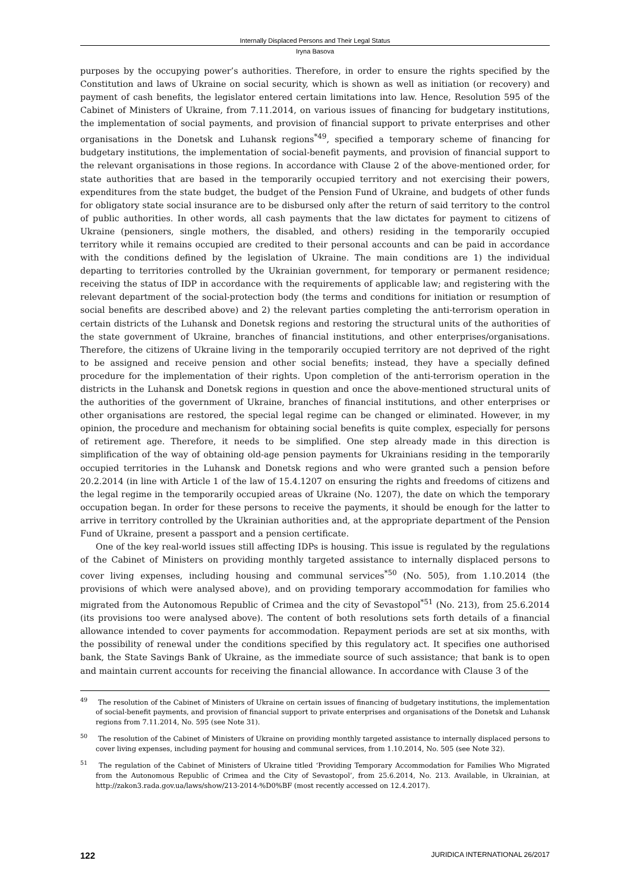Internally Displaced Persons and Their Legal Status
Iryna Basova
purposes by the occupying power’s authorities. Therefore, in order to ensure the rights specified by the Constitution and laws of Ukraine on social security, which is shown as well as initiation (or recovery) and payment of cash benefits, the legislator entered certain limitations into law. Hence, Resolution 595 of the Cabinet of Ministers of Ukraine, from 7.11.2014, on various issues of financing for budgetary institutions, the implementation of social payments, and provision of financial support to private enterprises and other organisations in the Donetsk and Luhansk regions<sup>*49</sup>, specified a temporary scheme of financing for budgetary institutions, the implementation of social-benefit payments, and provision of financial support to the relevant organisations in those regions. In accordance with Clause 2 of the above-mentioned order, for state authorities that are based in the temporarily occupied territory and not exercising their powers, expenditures from the state budget, the budget of the Pension Fund of Ukraine, and budgets of other funds for obligatory state social insurance are to be disbursed only after the return of said territory to the control of public authorities. In other words, all cash payments that the law dictates for payment to citizens of Ukraine (pensioners, single mothers, the disabled, and others) residing in the temporarily occupied territory while it remains occupied are credited to their personal accounts and can be paid in accordance with the conditions defined by the legislation of Ukraine. The main conditions are 1) the individual departing to territories controlled by the Ukrainian government, for temporary or permanent residence; receiving the status of IDP in accordance with the requirements of applicable law; and registering with the relevant department of the social-protection body (the terms and conditions for initiation or resumption of social benefits are described above) and 2) the relevant parties completing the anti-terrorism operation in certain districts of the Luhansk and Donetsk regions and restoring the structural units of the authorities of the state government of Ukraine, branches of financial institutions, and other enterprises/organisations. Therefore, the citizens of Ukraine living in the temporarily occupied territory are not deprived of the right to be assigned and receive pension and other social benefits; instead, they have a specially defined procedure for the implementation of their rights. Upon completion of the anti-terrorism operation in the districts in the Luhansk and Donetsk regions in question and once the above-mentioned structural units of the authorities of the government of Ukraine, branches of financial institutions, and other enterprises or other organisations are restored, the special legal regime can be changed or eliminated. However, in my opinion, the procedure and mechanism for obtaining social benefits is quite complex, especially for persons of retirement age. Therefore, it needs to be simplified. One step already made in this direction is simplification of the way of obtaining old-age pension payments for Ukrainians residing in the temporarily occupied territories in the Luhansk and Donetsk regions and who were granted such a pension before 20.2.2014 (in line with Article 1 of the law of 15.4.1207 on ensuring the rights and freedoms of citizens and the legal regime in the temporarily occupied areas of Ukraine (No. 1207), the date on which the temporary occupation began. In order for these persons to receive the payments, it should be enough for the latter to arrive in territory controlled by the Ukrainian authorities and, at the appropriate department of the Pension Fund of Ukraine, present a passport and a pension certificate.
One of the key real-world issues still affecting IDPs is housing. This issue is regulated by the regulations of the Cabinet of Ministers on providing monthly targeted assistance to internally displaced persons to cover living expenses, including housing and communal services<sup>*50</sup> (No. 505), from 1.10.2014 (the provisions of which were analysed above), and on providing temporary accommodation for families who migrated from the Autonomous Republic of Crimea and the city of Sevastopol<sup>*51</sup> (No. 213), from 25.6.2014 (its provisions too were analysed above). The content of both resolutions sets forth details of a financial allowance intended to cover payments for accommodation. Repayment periods are set at six months, with the possibility of renewal under the conditions specified by this regulatory act. It specifies one authorised bank, the State Savings Bank of Ukraine, as the immediate source of such assistance; that bank is to open and maintain current accounts for receiving the financial allowance. In accordance with Clause 3 of the
<sup>49</sup> The resolution of the Cabinet of Ministers of Ukraine on certain issues of financing of budgetary institutions, the implementation of social-benefit payments, and provision of financial support to private enterprises and organisations of the Donetsk and Luhansk regions from 7.11.2014, No. 595 (see Note 31).
<sup>50</sup> The resolution of the Cabinet of Ministers of Ukraine on providing monthly targeted assistance to internally displaced persons to cover living expenses, including payment for housing and communal services, from 1.10.2014, No. 505 (see Note 32).
<sup>51</sup> The regulation of the Cabinet of Ministers of Ukraine titled ‘Providing Temporary Accommodation for Families Who Migrated from the Autonomous Republic of Crimea and the City of Sevastopol’, from 25.6.2014, No. 213. Available, in Ukrainian, at http://zakon3.rada.gov.ua/laws/show/213-2014-%D0%BF (most recently accessed on 12.4.2017).
122 JURIDICA INTERNATIONAL 26/2017